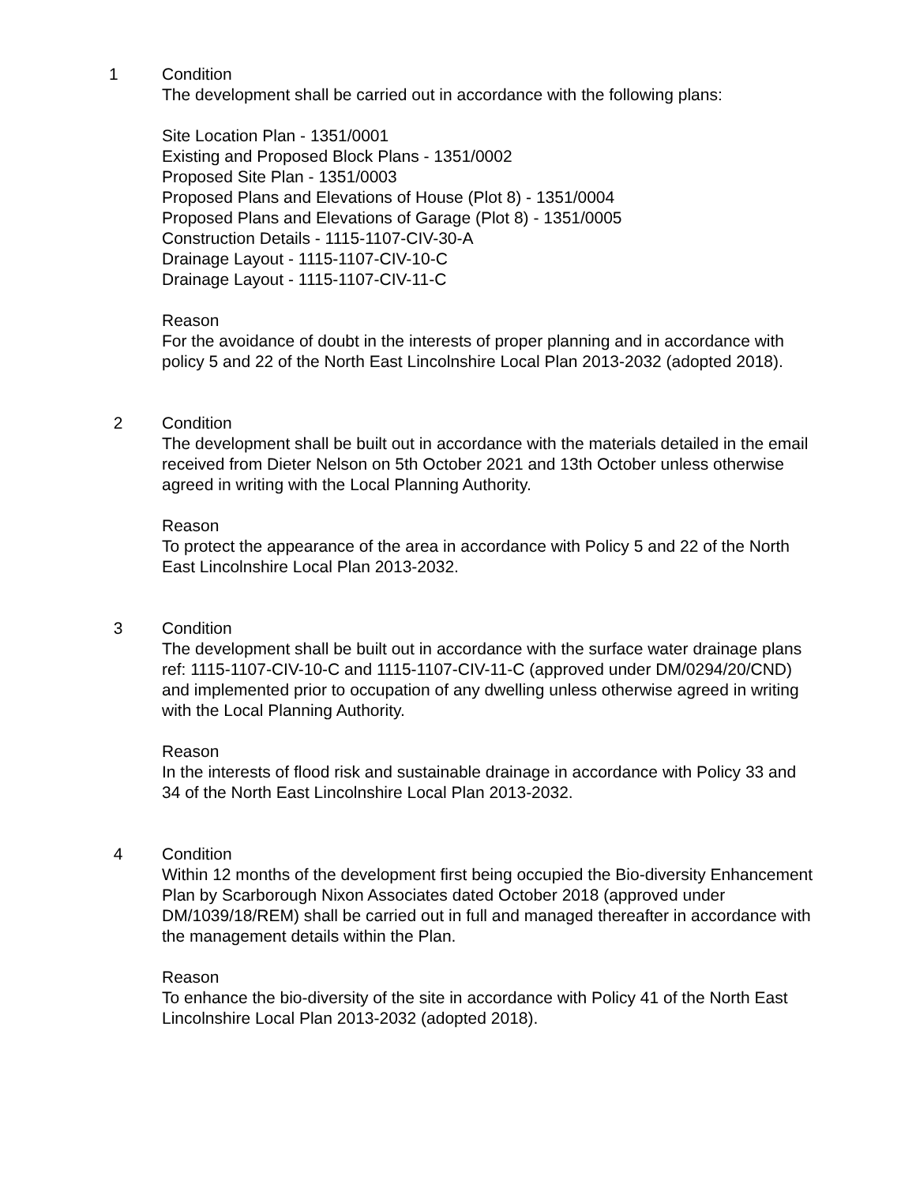1 Condition
The development shall be carried out in accordance with the following plans:
Site Location Plan - 1351/0001
Existing and Proposed Block Plans - 1351/0002
Proposed Site Plan - 1351/0003
Proposed Plans and Elevations of House (Plot 8) - 1351/0004
Proposed Plans and Elevations of Garage (Plot 8) - 1351/0005
Construction Details - 1115-1107-CIV-30-A
Drainage Layout - 1115-1107-CIV-10-C
Drainage Layout - 1115-1107-CIV-11-C
Reason
For the avoidance of doubt in the interests of proper planning and in accordance with policy 5 and 22 of the North East Lincolnshire Local Plan 2013-2032 (adopted 2018).
2 Condition
The development shall be built out in accordance with the materials detailed in the email received from Dieter Nelson on 5th October 2021 and 13th October unless otherwise agreed in writing with the Local Planning Authority.
Reason
To protect the appearance of the area in accordance with Policy 5 and 22 of the North East Lincolnshire Local Plan 2013-2032.
3 Condition
The development shall be built out in accordance with the surface water drainage plans ref: 1115-1107-CIV-10-C and 1115-1107-CIV-11-C (approved under DM/0294/20/CND) and implemented prior to occupation of any dwelling unless otherwise agreed in writing with the Local Planning Authority.
Reason
In the interests of flood risk and sustainable drainage in accordance with Policy 33 and 34 of the North East Lincolnshire Local Plan 2013-2032.
4 Condition
Within 12 months of the development first being occupied the Bio-diversity Enhancement Plan by Scarborough Nixon Associates dated October 2018 (approved under DM/1039/18/REM) shall be carried out in full and managed thereafter in accordance with the management details within the Plan.
Reason
To enhance the bio-diversity of the site in accordance with Policy 41 of the North East Lincolnshire Local Plan 2013-2032 (adopted 2018).